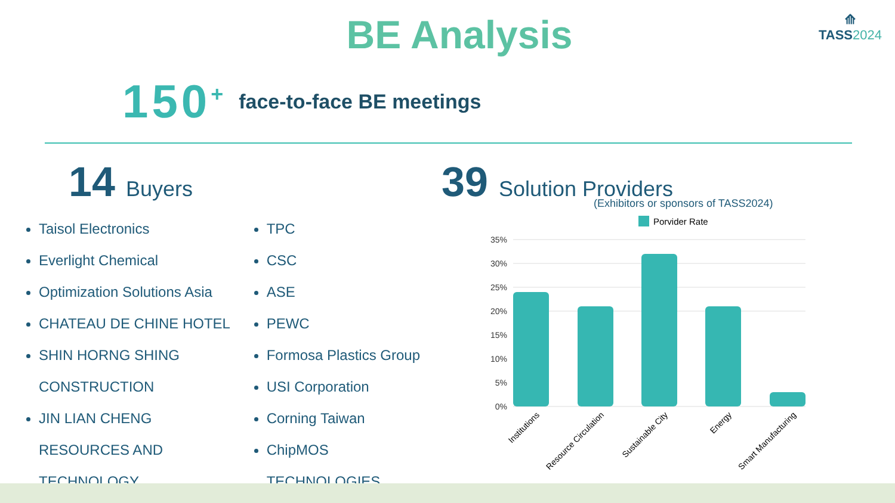⟰
TASS2024
BE Analysis
150<sup>+</sup> face-to-face BE meetings
14 Buyers
Taisol Electronics
Everlight Chemical
Optimization Solutions Asia
CHATEAU DE CHINE HOTEL
SHIN HORNG SHING CONSTRUCTION
JIN LIAN CHENG RESOURCES AND TECHNOLOGY
TPC
CSC
ASE
PEWC
Formosa Plastics Group
USI Corporation
Corning Taiwan
ChipMOS TECHNOLOGIES
39 Solution Providers
(Exhibitors or sponsors of TASS2024)
Porvider Rate
35%
30%
25%
20%
15%
10%
5%
0%
Institutions
Resource Circulation
Sustainable City
Energy
Smart Manufacturing